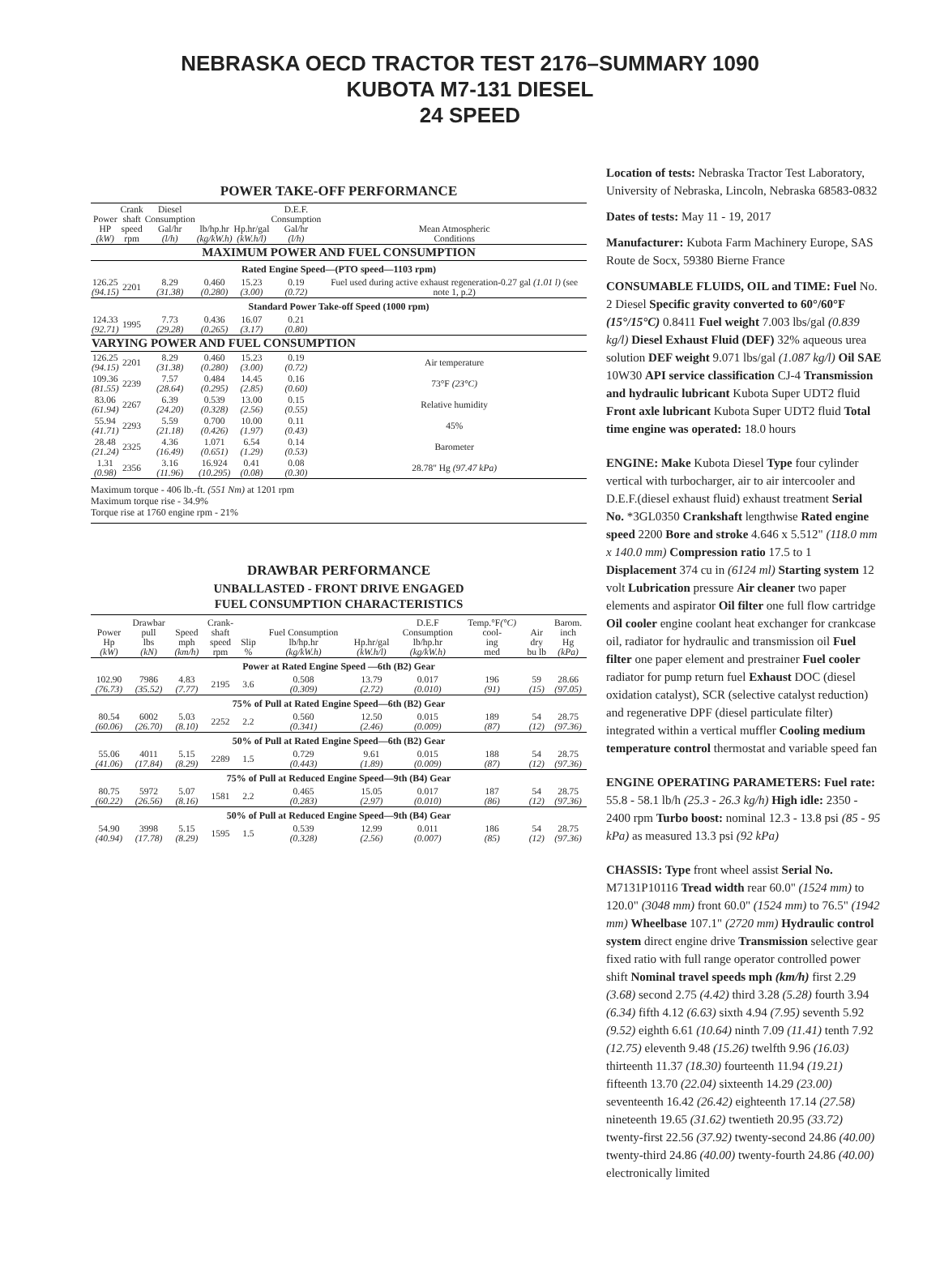NEBRASKA OECD TRACTOR TEST 2176–SUMMARY 1090
KUBOTA M7-131 DIESEL
24 SPEED
POWER TAKE-OFF PERFORMANCE
| Power HP (kW) | Crank shaft speed rpm | Diesel Consumption Gal/hr (l/h) | lb/hp.hr (kg/kW.h) | Hp.hr/gal (kW.h/l) | D.E.F. Consumption Gal/hr (l/h) | Mean Atmospheric Conditions |
| --- | --- | --- | --- | --- | --- | --- |
| MAXIMUM POWER AND FUEL CONSUMPTION | | | | | | |
| Rated Engine Speed—(PTO speed—1103 rpm) | | | | | | |
| 126.25 (94.15) | 2201 | 8.29 (31.38) | 0.460 (0.280) | 15.23 (3.00) | 0.19 (0.72) | Fuel used during active exhaust regeneration-0.27 gal (1.01 l) (see note 1, p.2) |
| Standard Power Take-off Speed (1000 rpm) | | | | | | |
| 124.33 (92.71) | 1995 | 7.73 (29.28) | 0.436 (0.265) | 16.07 (3.17) | 0.21 (0.80) | |
| VARYING POWER AND FUEL CONSUMPTION | | | | | | |
| 126.25 (94.15) | 2201 | 8.29 (31.38) | 0.460 (0.280) | 15.23 (3.00) | 0.19 (0.72) | Air temperature |
| 109.36 (81.55) | 2239 | 7.57 (28.64) | 0.484 (0.295) | 14.45 (2.85) | 0.16 (0.60) | 73°F (23°C) |
| 83.06 (61.94) | 2267 | 6.39 (24.20) | 0.539 (0.328) | 13.00 (2.56) | 0.15 (0.55) | Relative humidity |
| 55.94 (41.71) | 2293 | 5.59 (21.18) | 0.700 (0.426) | 10.00 (1.97) | 0.11 (0.43) | 45% |
| 28.48 (21.24) | 2325 | 4.36 (16.49) | 1.071 (0.651) | 6.54 (1.29) | 0.14 (0.53) | Barometer |
| 1.31 (0.98) | 2356 | 3.16 (11.96) | 16.924 (10.295) | 0.41 (0.08) | 0.08 (0.30) | 28.78" Hg (97.47 kPa) |
Maximum torque - 406 lb.-ft. (551 Nm) at 1201 rpm
Maximum torque rise - 34.9%
Torque rise at 1760 engine rpm - 21%
DRAWBAR PERFORMANCE
UNBALLASTED - FRONT DRIVE ENGAGED
FUEL CONSUMPTION CHARACTERISTICS
| Power Hp (kW) | Drawbar pull lbs (kN) | Speed mph (km/h) | Crank- shaft speed rpm | Slip % | Fuel Consumption lb/hp.hr (kg/kW.h) | Hp.hr/gal (kW.h/l) | D.E.F Consumption lb/hp.hr (kg/kW.h) | Temp.°F (°C) cool- ing med | Air dry bu lb | Barom. inch Hg (kPa) |
| --- | --- | --- | --- | --- | --- | --- | --- | --- | --- | --- |
| Power at Rated Engine Speed —6th (B2) Gear | | | | | | | | | | |
| 102.90 (76.73) | 7986 (35.52) | 4.83 (7.77) | 2195 | 3.6 | 0.508 (0.309) | 13.79 (2.72) | 0.017 (0.010) | 196 (91) | 59 (15) | 28.66 (97.05) |
| 75% of Pull at Rated Engine Speed—6th (B2) Gear | | | | | | | | | | |
| 80.54 (60.06) | 6002 (26.70) | 5.03 (8.10) | 2252 | 2.2 | 0.560 (0.341) | 12.50 (2.46) | 0.015 (0.009) | 189 (87) | 54 (12) | 28.75 (97.36) |
| 50% of Pull at Rated Engine Speed—6th (B2) Gear | | | | | | | | | | |
| 55.06 (41.06) | 4011 (17.84) | 5.15 (8.29) | 2289 | 1.5 | 0.729 (0.443) | 9.61 (1.89) | 0.015 (0.009) | 188 (87) | 54 (12) | 28.75 (97.36) |
| 75% of Pull at Reduced Engine Speed—9th (B4) Gear | | | | | | | | | | |
| 80.75 (60.22) | 5972 (26.56) | 5.07 (8.16) | 1581 | 2.2 | 0.465 (0.283) | 15.05 (2.97) | 0.017 (0.010) | 187 (86) | 54 (12) | 28.75 (97.36) |
| 50% of Pull at Reduced Engine Speed—9th (B4) Gear | | | | | | | | | | |
| 54.90 (40.94) | 3998 (17.78) | 5.15 (8.29) | 1595 | 1.5 | 0.539 (0.328) | 12.99 (2.56) | 0.011 (0.007) | 186 (85) | 54 (12) | 28.75 (97.36) |
Location of tests: Nebraska Tractor Test Laboratory, University of Nebraska, Lincoln, Nebraska 68583-0832
Dates of tests: May 11 - 19, 2017
Manufacturer: Kubota Farm Machinery Europe, SAS Route de Socx, 59380 Bierne France
CONSUMABLE FLUIDS, OIL and TIME: Fuel No. 2 Diesel Specific gravity converted to 60°/60°F (15°/15°C) 0.8411 Fuel weight 7.003 lbs/gal (0.839 kg/l) Diesel Exhaust Fluid (DEF) 32% aqueous urea solution DEF weight 9.071 lbs/gal (1.087 kg/l) Oil SAE 10W30 API service classification CJ-4 Transmission and hydraulic lubricant Kubota Super UDT2 fluid Front axle lubricant Kubota Super UDT2 fluid Total time engine was operated: 18.0 hours
ENGINE: Make Kubota Diesel Type four cylinder vertical with turbocharger, air to air intercooler and D.E.F.(diesel exhaust fluid) exhaust treatment Serial No. *3GL0350 Crankshaft lengthwise Rated engine speed 2200 Bore and stroke 4.646 x 5.512" (118.0 mm x 140.0 mm) Compression ratio 17.5 to 1 Displacement 374 cu in (6124 ml) Starting system 12 volt Lubrication pressure Air cleaner two paper elements and aspirator Oil filter one full flow cartridge Oil cooler engine coolant heat exchanger for crankcase oil, radiator for hydraulic and transmission oil Fuel filter one paper element and prestrainer Fuel cooler radiator for pump return fuel Exhaust DOC (diesel oxidation catalyst), SCR (selective catalyst reduction) and regenerative DPF (diesel particulate filter) integrated within a vertical muffler Cooling medium temperature control thermostat and variable speed fan
ENGINE OPERATING PARAMETERS: Fuel rate: 55.8 - 58.1 lb/h (25.3 - 26.3 kg/h) High idle: 2350 - 2400 rpm Turbo boost: nominal 12.3 - 13.8 psi (85 - 95 kPa) as measured 13.3 psi (92 kPa)
CHASSIS: Type front wheel assist Serial No. M7131P10116 Tread width rear 60.0" (1524 mm) to 120.0" (3048 mm) front 60.0" (1524 mm) to 76.5" (1942 mm) Wheelbase 107.1" (2720 mm) Hydraulic control system direct engine drive Transmission selective gear fixed ratio with full range operator controlled power shift Nominal travel speeds mph (km/h) first 2.29 (3.68) second 2.75 (4.42) third 3.28 (5.28) fourth 3.94 (6.34) fifth 4.12 (6.63) sixth 4.94 (7.95) seventh 5.92 (9.52) eighth 6.61 (10.64) ninth 7.09 (11.41) tenth 7.92 (12.75) eleventh 9.48 (15.26) twelfth 9.96 (16.03) thirteenth 11.37 (18.30) fourteenth 11.94 (19.21) fifteenth 13.70 (22.04) sixteenth 14.29 (23.00) seventeenth 16.42 (26.42) eighteenth 17.14 (27.58) nineteenth 19.65 (31.62) twentieth 20.95 (33.72) twenty-first 22.56 (37.92) twenty-second 24.86 (40.00) twenty-third 24.86 (40.00) twenty-fourth 24.86 (40.00) electronically limited